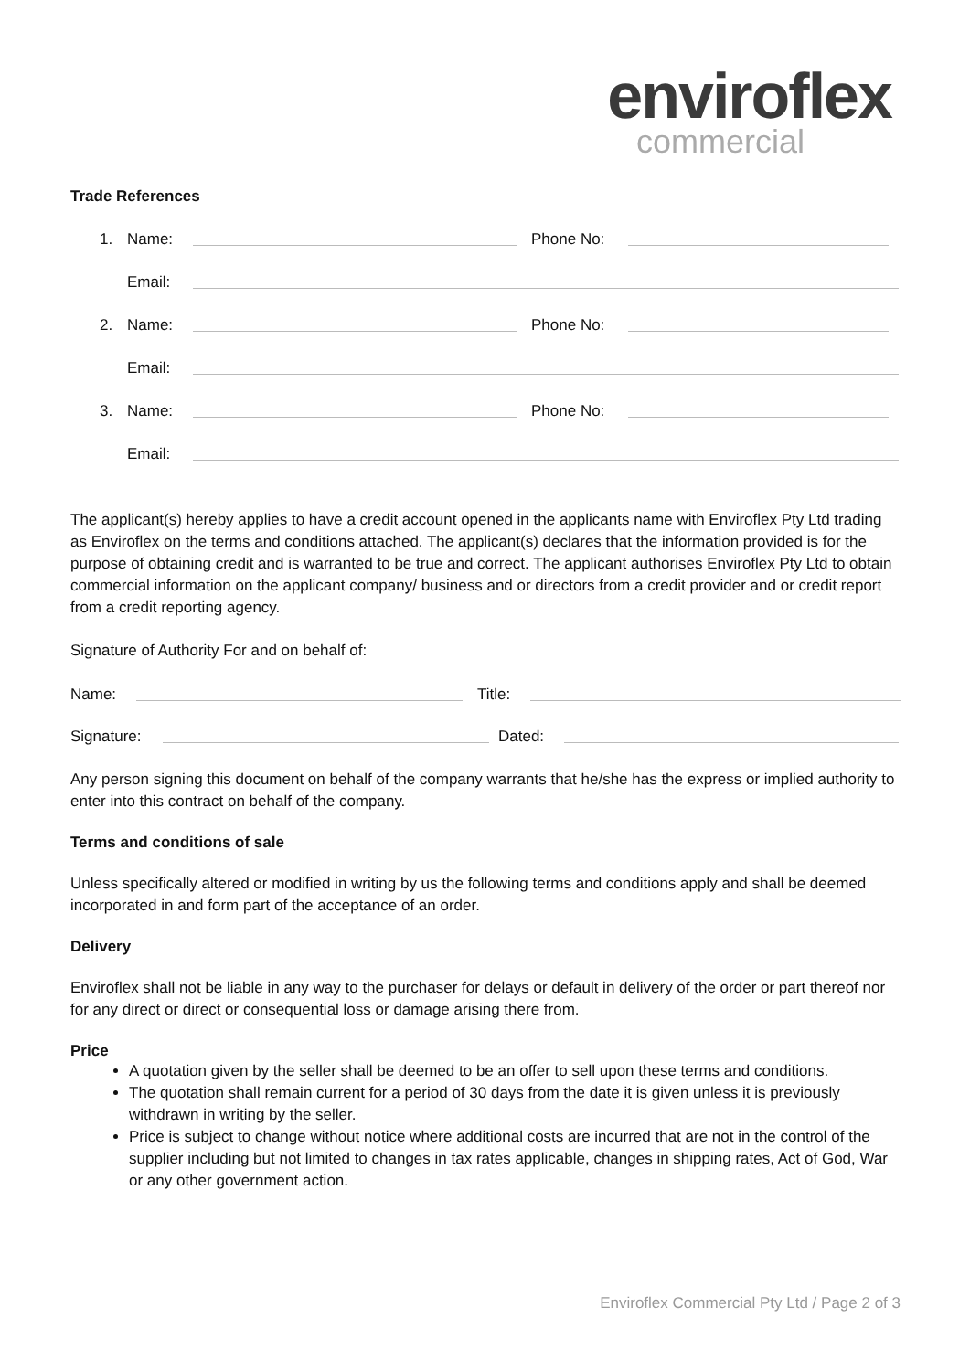enviroflex
commercial
Trade References
1. Name:
Phone No:
Email:
2. Name:
Phone No:
Email:
3. Name:
Phone No:
Email:
The applicant(s) hereby applies to have a credit account opened in the applicants name with Enviroflex Pty Ltd trading as Enviroflex on the terms and conditions attached. The applicant(s) declares that the information provided is for the purpose of obtaining credit and is warranted to be true and correct. The applicant authorises Enviroflex Pty Ltd to obtain commercial information on the applicant company/ business and or directors from a credit provider and or credit report from a credit reporting agency.
Signature of Authority For and on behalf of:
Name:
Title:
Signature:
Dated:
Any person signing this document on behalf of the company warrants that he/she has the express or implied authority to enter into this contract on behalf of the company.
Terms and conditions of sale
Unless specifically altered or modified in writing by us the following terms and conditions apply and shall be deemed incorporated in and form part of the acceptance of an order.
Delivery
Enviroflex shall not be liable in any way to the purchaser for delays or default in delivery of the order or part thereof nor for any direct or direct or consequential loss or damage arising there from.
Price
A quotation given by the seller shall be deemed to be an offer to sell upon these terms and conditions.
The quotation shall remain current for a period of 30 days from the date it is given unless it is previously withdrawn in writing by the seller.
Price is subject to change without notice where additional costs are incurred that are not in the control of the supplier including but not limited to changes in tax rates applicable, changes in shipping rates, Act of God, War or any other government action.
Enviroflex Commercial Pty Ltd / Page 2 of 3